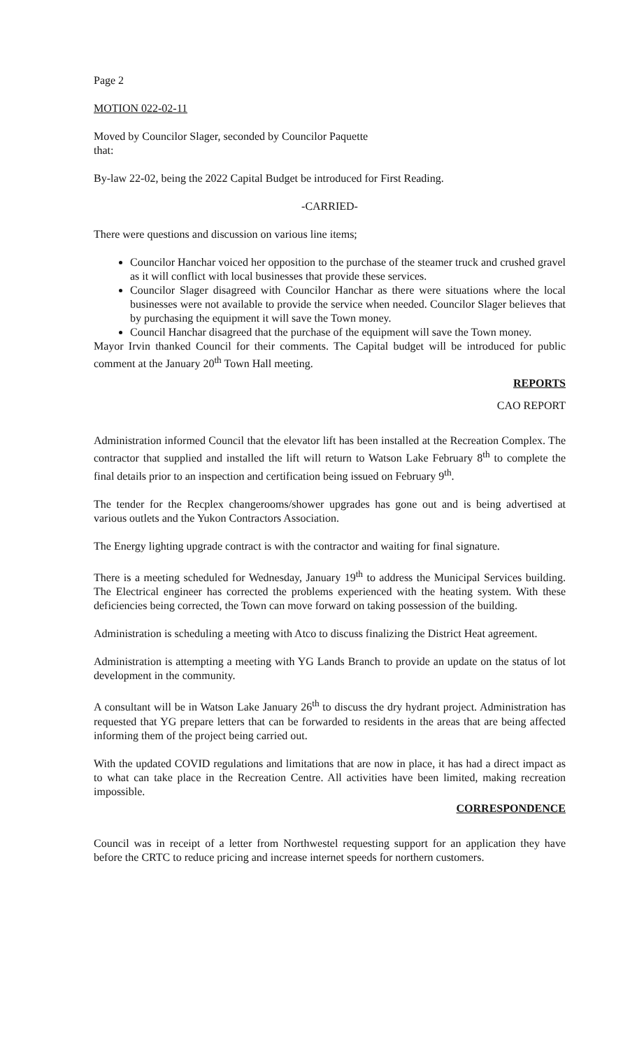Page 2
MOTION 022-02-11
Moved by Councilor Slager, seconded by Councilor Paquette
that:
By-law 22-02, being the 2022 Capital Budget be introduced for First Reading.
-CARRIED-
There were questions and discussion on various line items;
Councilor Hanchar voiced her opposition to the purchase of the steamer truck and crushed gravel as it will conflict with local businesses that provide these services.
Councilor Slager disagreed with Councilor Hanchar as there were situations where the local businesses were not available to provide the service when needed. Councilor Slager believes that by purchasing the equipment it will save the Town money.
Council Hanchar disagreed that the purchase of the equipment will save the Town money.
Mayor Irvin thanked Council for their comments. The Capital budget will be introduced for public comment at the January 20<sup>th</sup> Town Hall meeting.
REPORTS
CAO REPORT
Administration informed Council that the elevator lift has been installed at the Recreation Complex. The contractor that supplied and installed the lift will return to Watson Lake February 8<sup>th</sup> to complete the final details prior to an inspection and certification being issued on February 9<sup>th</sup>.
The tender for the Recplex changerooms/shower upgrades has gone out and is being advertised at various outlets and the Yukon Contractors Association.
The Energy lighting upgrade contract is with the contractor and waiting for final signature.
There is a meeting scheduled for Wednesday, January 19<sup>th</sup> to address the Municipal Services building. The Electrical engineer has corrected the problems experienced with the heating system. With these deficiencies being corrected, the Town can move forward on taking possession of the building.
Administration is scheduling a meeting with Atco to discuss finalizing the District Heat agreement.
Administration is attempting a meeting with YG Lands Branch to provide an update on the status of lot development in the community.
A consultant will be in Watson Lake January 26<sup>th</sup> to discuss the dry hydrant project. Administration has requested that YG prepare letters that can be forwarded to residents in the areas that are being affected informing them of the project being carried out.
With the updated COVID regulations and limitations that are now in place, it has had a direct impact as to what can take place in the Recreation Centre. All activities have been limited, making recreation impossible.
CORRESPONDENCE
Council was in receipt of a letter from Northwestel requesting support for an application they have before the CRTC to reduce pricing and increase internet speeds for northern customers.